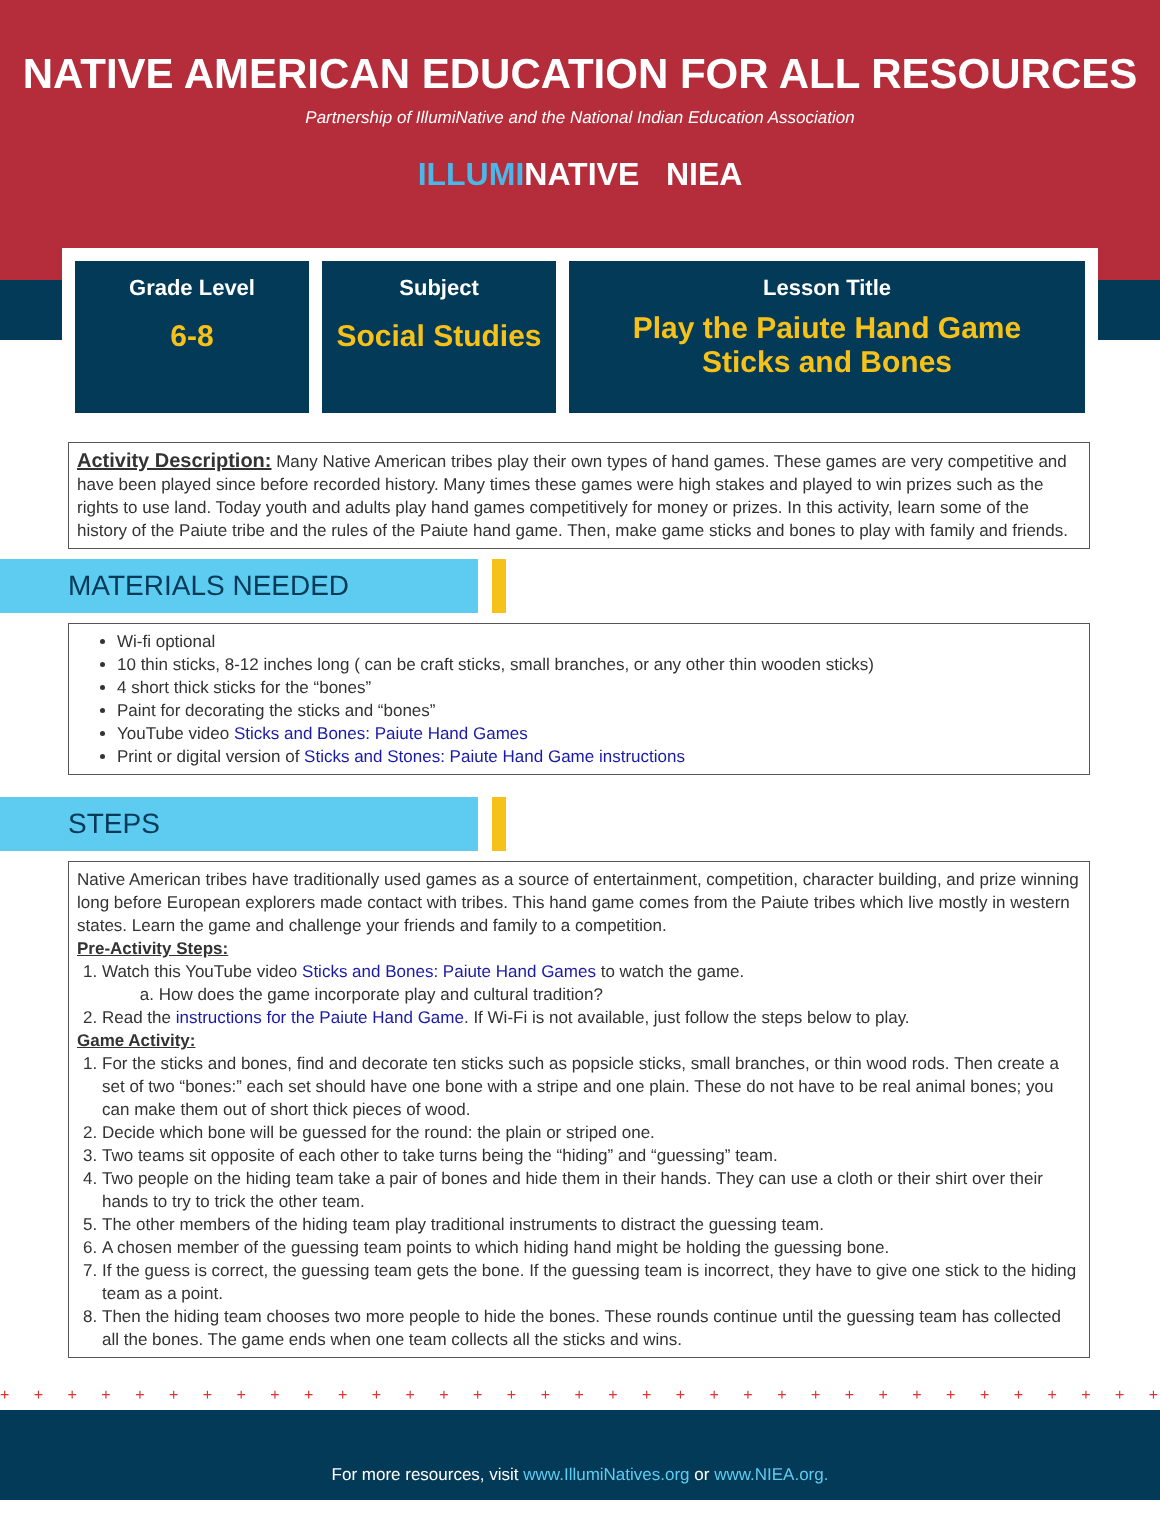NATIVE AMERICAN EDUCATION FOR ALL RESOURCES
Partnership of IllumiNative and the National Indian Education Association
ILLUMINATIVE NIEA
| Grade Level 6-8 | Subject Social Studies | Lesson Title Play the Paiute Hand Game Sticks and Bones |
Activity Description: Many Native American tribes play their own types of hand games. These games are very competitive and have been played since before recorded history. Many times these games were high stakes and played to win prizes such as the rights to use land. Today youth and adults play hand games competitively for money or prizes. In this activity, learn some of the history of the Paiute tribe and the rules of the Paiute hand game. Then, make game sticks and bones to play with family and friends.
MATERIALS NEEDED
Wi-fi optional
10 thin sticks, 8-12 inches long ( can be craft sticks, small branches, or any other thin wooden sticks)
4 short thick sticks for the “bones”
Paint for decorating the sticks and “bones”
YouTube video Sticks and Bones: Paiute Hand Games
Print or digital version of Sticks and Stones: Paiute Hand Game instructions
STEPS
Native American tribes have traditionally used games as a source of entertainment, competition, character building, and prize winning long before European explorers made contact with tribes. This hand game comes from the Paiute tribes which live mostly in western states. Learn the game and challenge your friends and family to a competition.
Pre-Activity Steps:
1. Watch this YouTube video Sticks and Bones: Paiute Hand Games to watch the game.
a. How does the game incorporate play and cultural tradition?
2. Read the instructions for the Paiute Hand Game. If Wi-Fi is not available, just follow the steps below to play.
Game Activity:
1. For the sticks and bones, find and decorate ten sticks such as popsicle sticks, small branches, or thin wood rods. Then create a set of two “bones:” each set should have one bone with a stripe and one plain. These do not have to be real animal bones; you can make them out of short thick pieces of wood.
2. Decide which bone will be guessed for the round: the plain or striped one.
3. Two teams sit opposite of each other to take turns being the “hiding” and “guessing” team.
4. Two people on the hiding team take a pair of bones and hide them in their hands. They can use a cloth or their shirt over their hands to try to trick the other team.
5. The other members of the hiding team play traditional instruments to distract the guessing team.
6. A chosen member of the guessing team points to which hiding hand might be holding the guessing bone.
7. If the guess is correct, the guessing team gets the bone. If the guessing team is incorrect, they have to give one stick to the hiding team as a point.
8. Then the hiding team chooses two more people to hide the bones. These rounds continue until the guessing team has collected all the bones. The game ends when one team collects all the sticks and wins.
+ + + + + + + + + + + + + + + + + + + + + + + + + + + + + + + + + + + + + + + + + + + + + + + +
For more resources, visit www.IllumiNatives.org or www.NIEA.org.